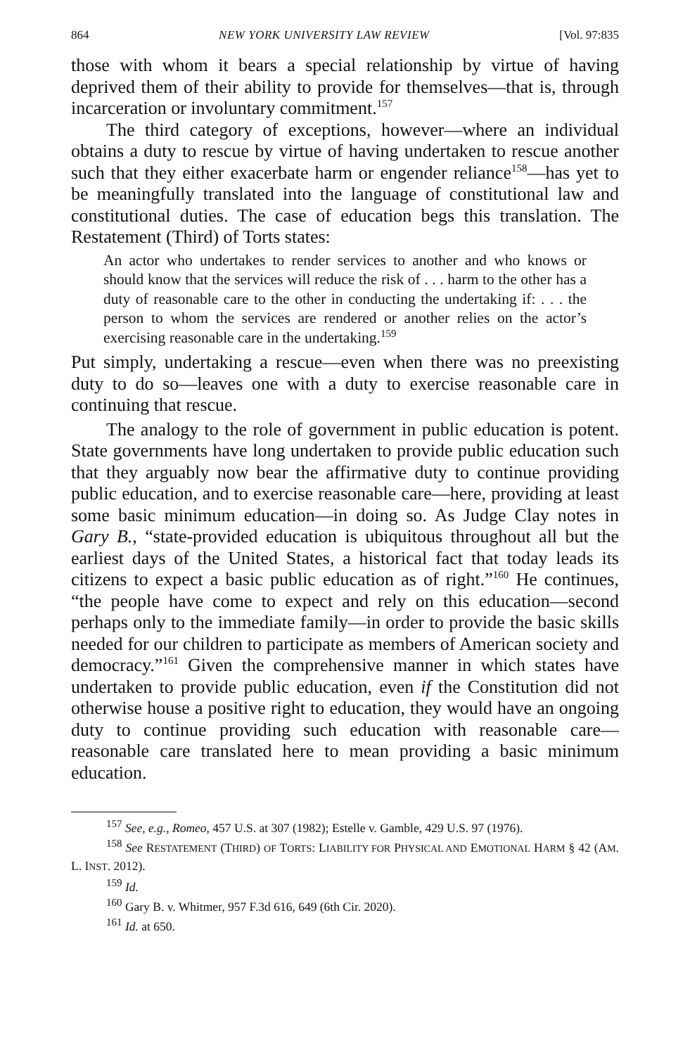864 NEW YORK UNIVERSITY LAW REVIEW [Vol. 97:835
those with whom it bears a special relationship by virtue of having deprived them of their ability to provide for themselves—that is, through incarceration or involuntary commitment.<sup>157</sup>
The third category of exceptions, however—where an individual obtains a duty to rescue by virtue of having undertaken to rescue another such that they either exacerbate harm or engender reliance<sup>158</sup>—has yet to be meaningfully translated into the language of constitutional law and constitutional duties. The case of education begs this translation. The Restatement (Third) of Torts states:
An actor who undertakes to render services to another and who knows or should know that the services will reduce the risk of . . . harm to the other has a duty of reasonable care to the other in conducting the undertaking if: . . . the person to whom the services are rendered or another relies on the actor’s exercising reasonable care in the undertaking.<sup>159</sup>
Put simply, undertaking a rescue—even when there was no preexisting duty to do so—leaves one with a duty to exercise reasonable care in continuing that rescue.
The analogy to the role of government in public education is potent. State governments have long undertaken to provide public education such that they arguably now bear the affirmative duty to continue providing public education, and to exercise reasonable care—here, providing at least some basic minimum education—in doing so. As Judge Clay notes in Gary B., “state-provided education is ubiquitous throughout all but the earliest days of the United States, a historical fact that today leads its citizens to expect a basic public education as of right.”<sup>160</sup> He continues, “the people have come to expect and rely on this education—second perhaps only to the immediate family—in order to provide the basic skills needed for our children to participate as members of American society and democracy.”<sup>161</sup> Given the comprehensive manner in which states have undertaken to provide public education, even if the Constitution did not otherwise house a positive right to education, they would have an ongoing duty to continue providing such education with reasonable care—reasonable care translated here to mean providing a basic minimum education.
<sup>157</sup> See, e.g., Romeo, 457 U.S. at 307 (1982); Estelle v. Gamble, 429 U.S. 97 (1976).
<sup>158</sup> See RESTATEMENT (THIRD) OF TORTS: LIABILITY FOR PHYSICAL AND EMOTIONAL HARM § 42 (AM. L. INST. 2012).
<sup>159</sup> Id.
<sup>160</sup> Gary B. v. Whitmer, 957 F.3d 616, 649 (6th Cir. 2020).
<sup>161</sup> Id. at 650.